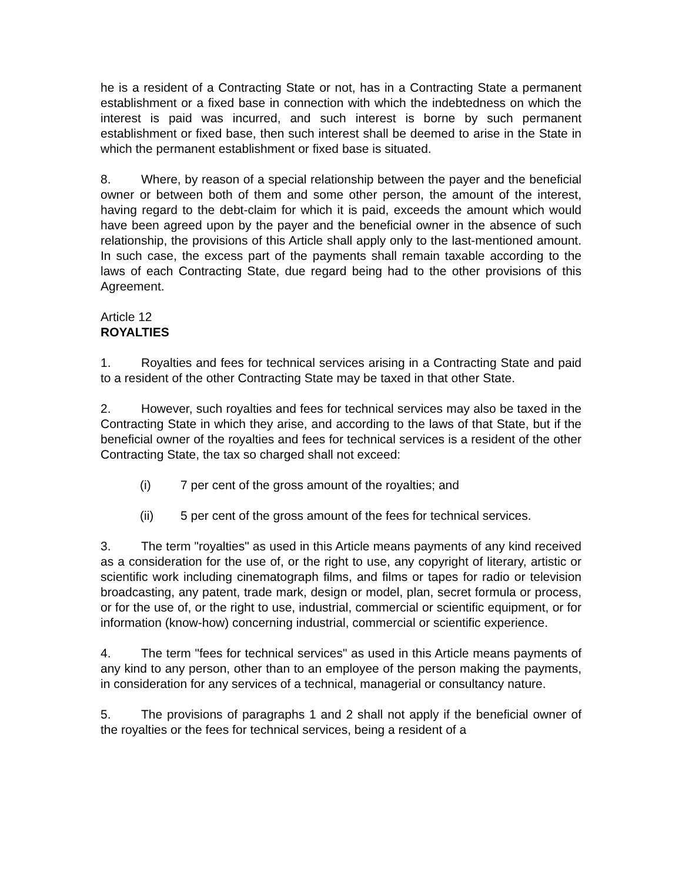he is a resident of a Contracting State or not, has in a Contracting State a permanent establishment or a fixed base in connection with which the indebtedness on which the interest is paid was incurred, and such interest is borne by such permanent establishment or fixed base, then such interest shall be deemed to arise in the State in which the permanent establishment or fixed base is situated.
8. Where, by reason of a special relationship between the payer and the beneficial owner or between both of them and some other person, the amount of the interest, having regard to the debt-claim for which it is paid, exceeds the amount which would have been agreed upon by the payer and the beneficial owner in the absence of such relationship, the provisions of this Article shall apply only to the last-mentioned amount. In such case, the excess part of the payments shall remain taxable according to the laws of each Contracting State, due regard being had to the other provisions of this Agreement.
Article 12
ROYALTIES
1. Royalties and fees for technical services arising in a Contracting State and paid to a resident of the other Contracting State may be taxed in that other State.
2. However, such royalties and fees for technical services may also be taxed in the Contracting State in which they arise, and according to the laws of that State, but if the beneficial owner of the royalties and fees for technical services is a resident of the other Contracting State, the tax so charged shall not exceed:
(i) 7 per cent of the gross amount of the royalties; and
(ii) 5 per cent of the gross amount of the fees for technical services.
3. The term "royalties" as used in this Article means payments of any kind received as a consideration for the use of, or the right to use, any copyright of literary, artistic or scientific work including cinematograph films, and films or tapes for radio or television broadcasting, any patent, trade mark, design or model, plan, secret formula or process, or for the use of, or the right to use, industrial, commercial or scientific equipment, or for information (know-how) concerning industrial, commercial or scientific experience.
4. The term "fees for technical services" as used in this Article means payments of any kind to any person, other than to an employee of the person making the payments, in consideration for any services of a technical, managerial or consultancy nature.
5. The provisions of paragraphs 1 and 2 shall not apply if the beneficial owner of the royalties or the fees for technical services, being a resident of a